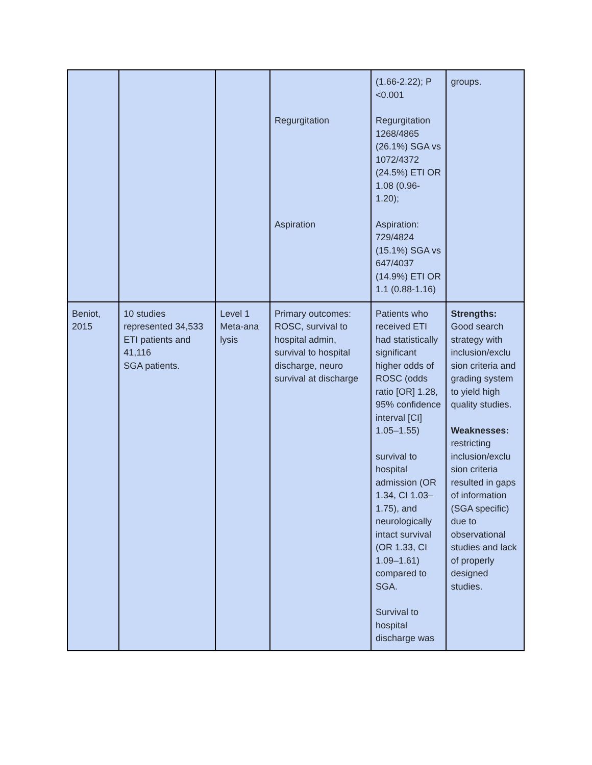| | | | Regurgitation Aspiration | (1.66-2.22); P <0.001 Regurgitation 1268/4865 (26.1%) SGA vs 1072/4372 (24.5%) ETI OR 1.08 (0.96-1.20); Aspiration: 729/4824 (15.1%) SGA vs 647/4037 (14.9%) ETI OR 1.1 (0.88-1.16) | groups. |
| Beniot, 2015 | 10 studies represented 34,533 ETI patients and 41,116 SGA patients. | Level 1 Meta-ana lysis | Primary outcomes: ROSC, survival to hospital admin, survival to hospital discharge, neuro survival at discharge | Patients who received ETI had statistically significant higher odds of ROSC (odds ratio [OR] 1.28, 95% confidence interval [CI] 1.05–1.55) survival to hospital admission (OR 1.34, CI 1.03–1.75), and neurologically intact survival (OR 1.33, CI 1.09–1.61) compared to SGA. Survival to hospital discharge was | Strengths: Good search strategy with inclusion/exclu sion criteria and grading system to yield high quality studies. Weaknesses: restricting inclusion/exclu sion criteria resulted in gaps of information (SGA specific) due to observational studies and lack of properly designed studies. |